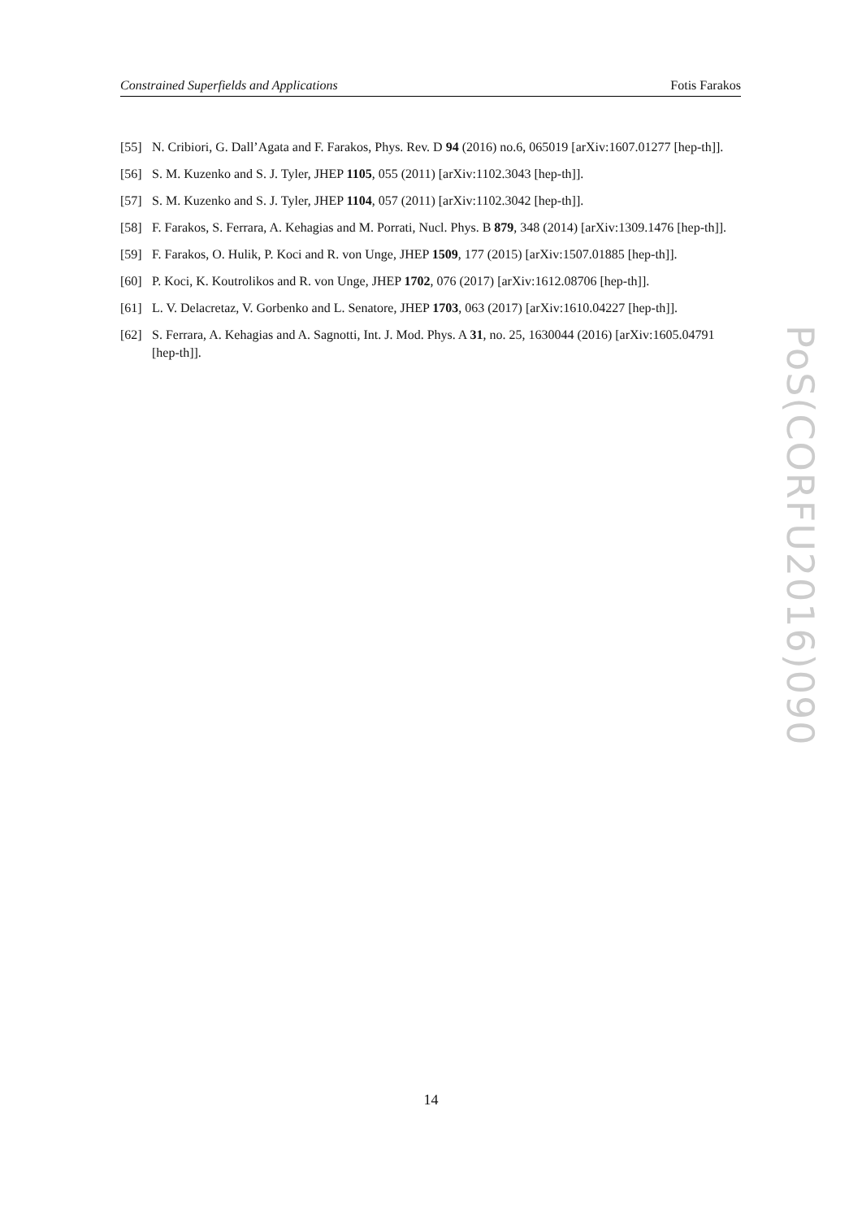Constrained Superfields and Applications Fotis Farakos
[55] N. Cribiori, G. Dall’Agata and F. Farakos, Phys. Rev. D 94 (2016) no.6, 065019 [arXiv:1607.01277 [hep-th]].
[56] S. M. Kuzenko and S. J. Tyler, JHEP 1105, 055 (2011) [arXiv:1102.3043 [hep-th]].
[57] S. M. Kuzenko and S. J. Tyler, JHEP 1104, 057 (2011) [arXiv:1102.3042 [hep-th]].
[58] F. Farakos, S. Ferrara, A. Kehagias and M. Porrati, Nucl. Phys. B 879, 348 (2014) [arXiv:1309.1476 [hep-th]].
[59] F. Farakos, O. Hulik, P. Koci and R. von Unge, JHEP 1509, 177 (2015) [arXiv:1507.01885 [hep-th]].
[60] P. Koci, K. Koutrolikos and R. von Unge, JHEP 1702, 076 (2017) [arXiv:1612.08706 [hep-th]].
[61] L. V. Delacretaz, V. Gorbenko and L. Senatore, JHEP 1703, 063 (2017) [arXiv:1610.04227 [hep-th]].
[62] S. Ferrara, A. Kehagias and A. Sagnotti, Int. J. Mod. Phys. A 31, no. 25, 1630044 (2016) [arXiv:1605.04791 [hep-th]].
PoS(CORFU2016)090
14